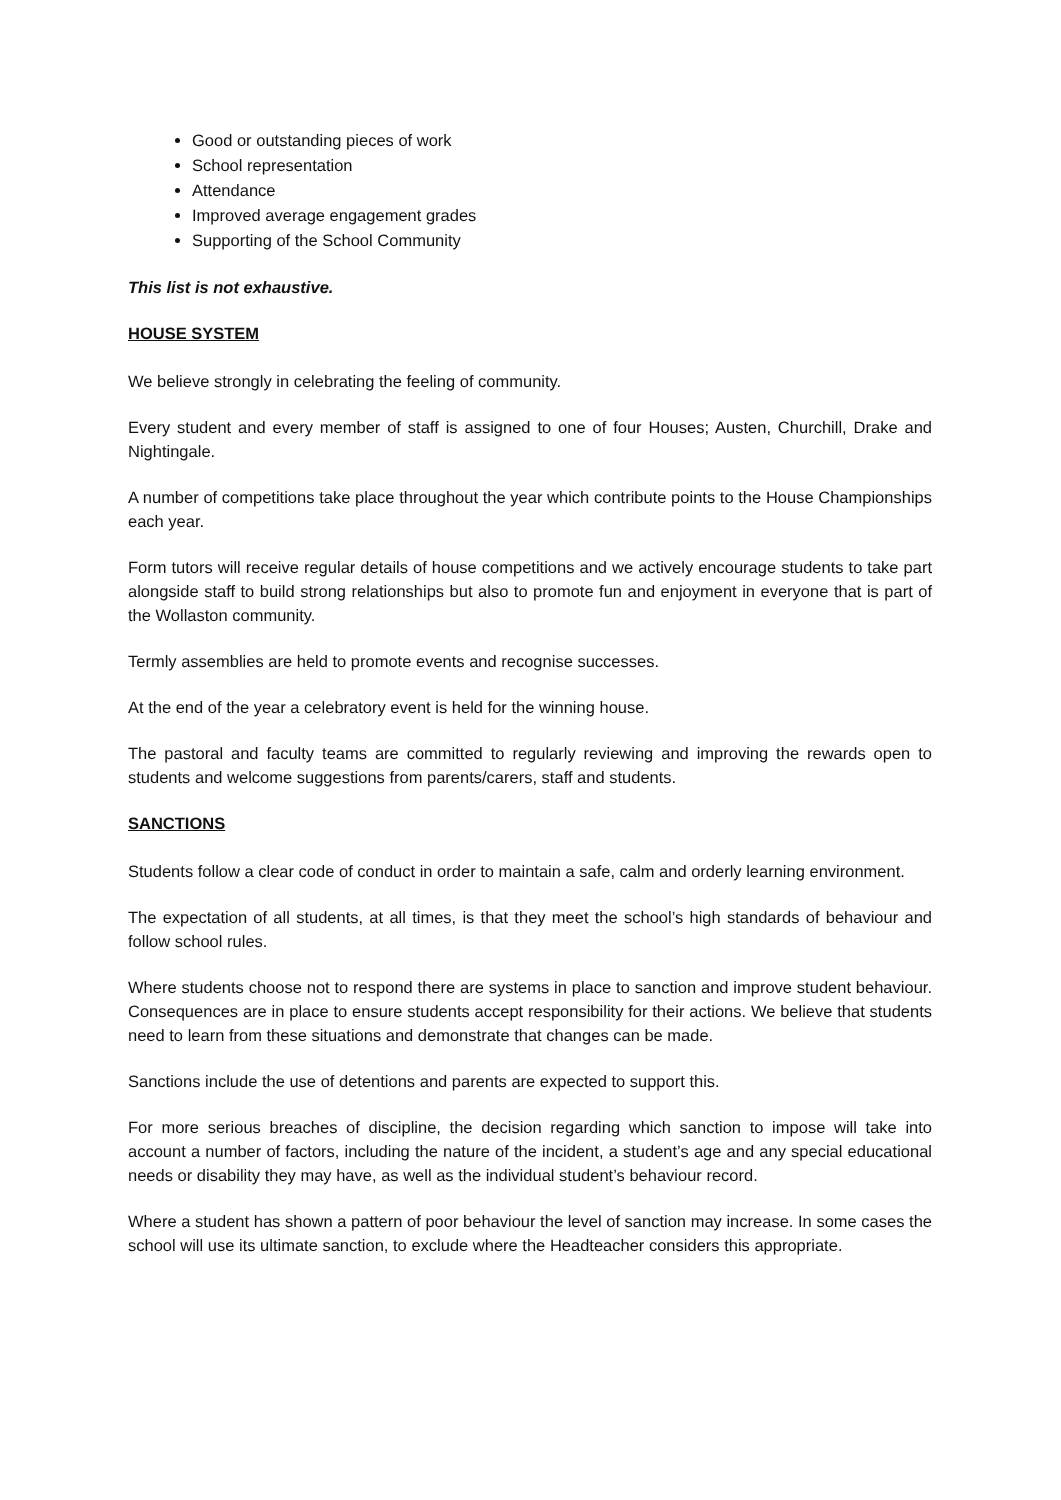Good or outstanding pieces of work
School representation
Attendance
Improved average engagement grades
Supporting of the School Community
This list is not exhaustive.
HOUSE SYSTEM
We believe strongly in celebrating the feeling of community.
Every student and every member of staff is assigned to one of four Houses; Austen, Churchill, Drake and Nightingale.
A number of competitions take place throughout the year which contribute points to the House Championships each year.
Form tutors will receive regular details of house competitions and we actively encourage students to take part alongside staff to build strong relationships but also to promote fun and enjoyment in everyone that is part of the Wollaston community.
Termly assemblies are held to promote events and recognise successes.
At the end of the year a celebratory event is held for the winning house.
The pastoral and faculty teams are committed to regularly reviewing and improving the rewards open to students and welcome suggestions from parents/carers, staff and students.
SANCTIONS
Students follow a clear code of conduct in order to maintain a safe, calm and orderly learning environment.
The expectation of all students, at all times, is that they meet the school’s high standards of behaviour and follow school rules.
Where students choose not to respond there are systems in place to sanction and improve student behaviour. Consequences are in place to ensure students accept responsibility for their actions. We believe that students need to learn from these situations and demonstrate that changes can be made.
Sanctions include the use of detentions and parents are expected to support this.
For more serious breaches of discipline, the decision regarding which sanction to impose will take into account a number of factors, including the nature of the incident, a student’s age and any special educational needs or disability they may have, as well as the individual student’s behaviour record.
Where a student has shown a pattern of poor behaviour the level of sanction may increase. In some cases the school will use its ultimate sanction, to exclude where the Headteacher considers this appropriate.